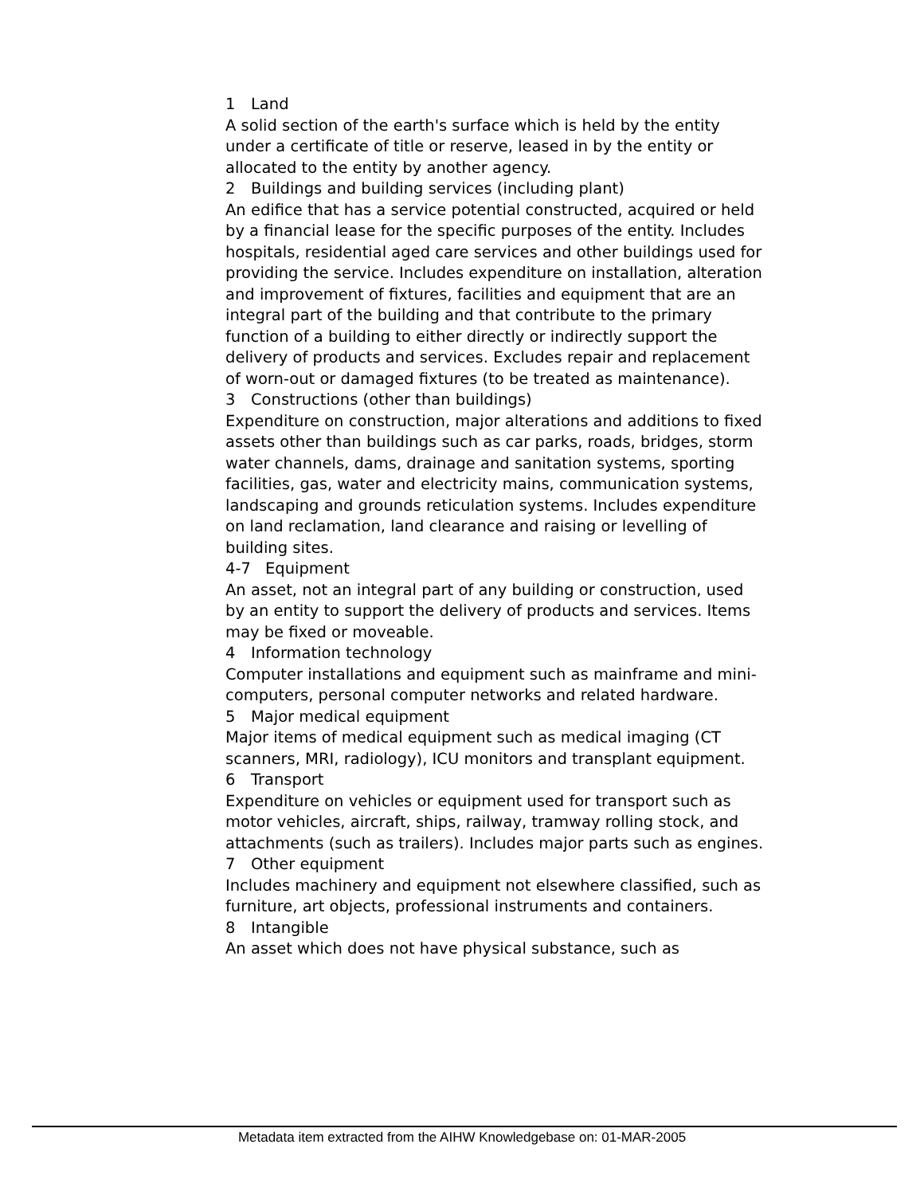1 Land
A solid section of the earth's surface which is held by the entity under a certificate of title or reserve, leased in by the entity or allocated to the entity by another agency.
2 Buildings and building services (including plant)
An edifice that has a service potential constructed, acquired or held by a financial lease for the specific purposes of the entity. Includes hospitals, residential aged care services and other buildings used for providing the service. Includes expenditure on installation, alteration and improvement of fixtures, facilities and equipment that are an integral part of the building and that contribute to the primary function of a building to either directly or indirectly support the delivery of products and services. Excludes repair and replacement of worn-out or damaged fixtures (to be treated as maintenance).
3 Constructions (other than buildings)
Expenditure on construction, major alterations and additions to fixed assets other than buildings such as car parks, roads, bridges, storm water channels, dams, drainage and sanitation systems, sporting facilities, gas, water and electricity mains, communication systems, landscaping and grounds reticulation systems. Includes expenditure on land reclamation, land clearance and raising or levelling of building sites.
4-7 Equipment
An asset, not an integral part of any building or construction, used by an entity to support the delivery of products and services. Items may be fixed or moveable.
4 Information technology
Computer installations and equipment such as mainframe and mini-computers, personal computer networks and related hardware.
5 Major medical equipment
Major items of medical equipment such as medical imaging (CT scanners, MRI, radiology), ICU monitors and transplant equipment.
6 Transport
Expenditure on vehicles or equipment used for transport such as motor vehicles, aircraft, ships, railway, tramway rolling stock, and attachments (such as trailers). Includes major parts such as engines.
7 Other equipment
Includes machinery and equipment not elsewhere classified, such as furniture, art objects, professional instruments and containers.
8 Intangible
An asset which does not have physical substance, such as
Metadata item extracted from the AIHW Knowledgebase on: 01-MAR-2005